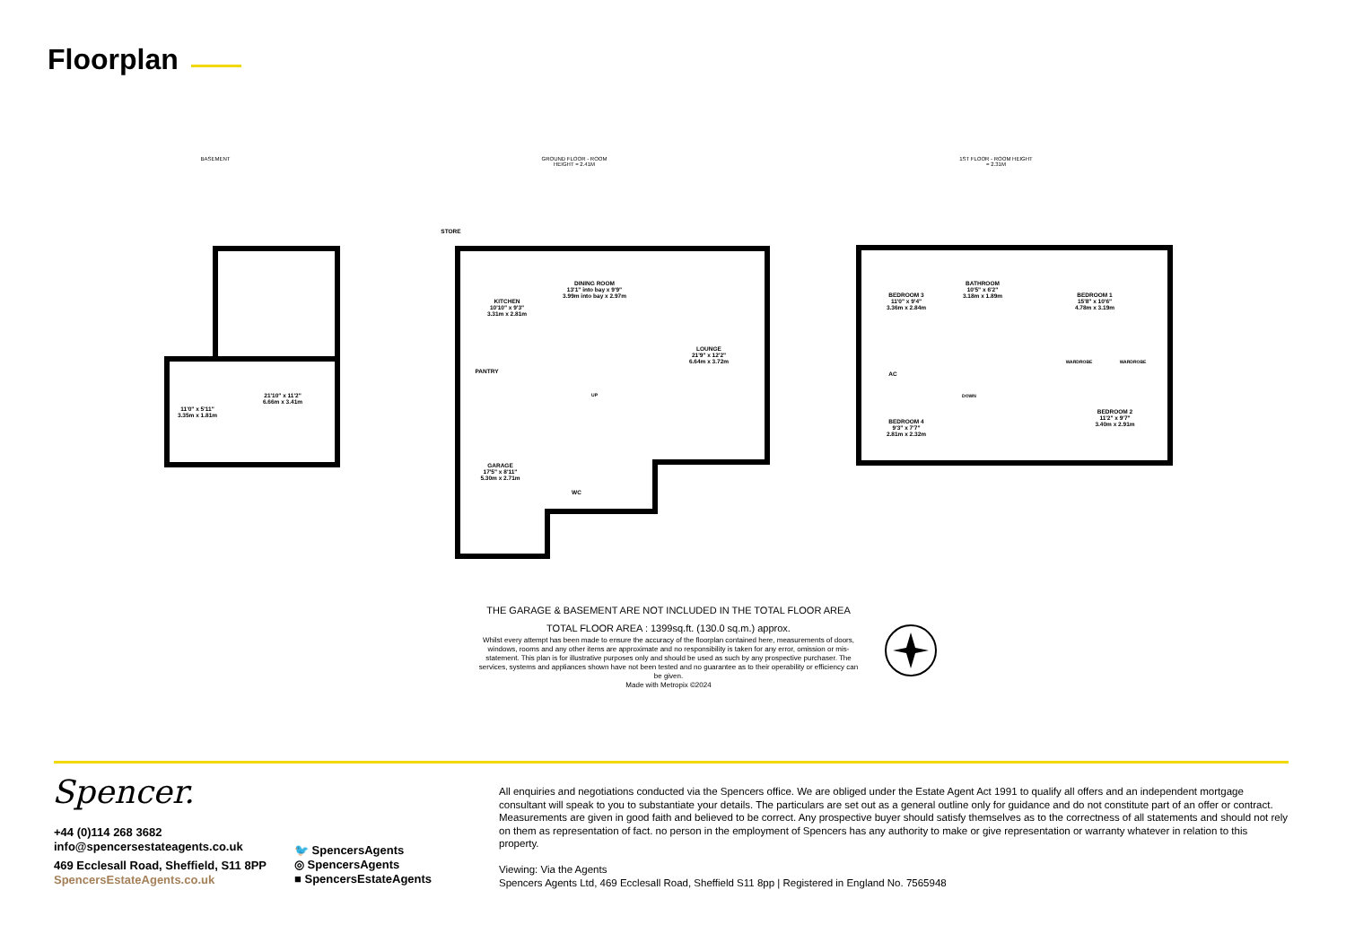Floorplan
BASEMENT
GROUND FLOOR - ROOM
HEIGHT = 2.41M
1ST FLOOR - ROOM HEIGHT
= 2.31M
11'0" x 5'11"
3.35m x 1.81m
21'10" x 11'2"
6.66m x 3.41m
STORE
KITCHEN
10'10" x 9'3"
3.31m x 2.81m
DINING ROOM
13'1" into bay x 9'9"
3.99m into bay x 2.97m
LOUNGE
21'9" x 12'2"
6.64m x 3.72m
PANTRY
GARAGE
17'5" x 8'11"
5.30m x 2.71m
WC
UP
BEDROOM 3
11'0" x 9'4"
3.36m x 2.84m
BATHROOM
10'5" x 6'2"
3.18m x 1.89m
BEDROOM 1
15'8" x 10'6"
4.78m x 3.19m
AC
WARDROBE WARDROBE
DOWN
BEDROOM 4
9'3" x 7'7"
2.81m x 2.32m
BEDROOM 2
11'2" x 9'7"
3.40m x 2.91m
THE GARAGE & BASEMENT ARE NOT INCLUDED IN THE TOTAL FLOOR AREA
TOTAL FLOOR AREA : 1399sq.ft. (130.0 sq.m.) approx.
Whilst every attempt has been made to ensure the accuracy of the floorplan contained here, measurements of doors, windows, rooms and any other items are approximate and no responsibility is taken for any error, omission or mis-statement. This plan is for illustrative purposes only and should be used as such by any prospective purchaser. The services, systems and appliances shown have not been tested and no guarantee as to their operability or efficiency can be given.
Made with Metropix ©2024
Spencer.
+44 (0)114 268 3682
info@spencersestateagents.co.uk
469 Ecclesall Road, Sheffield, S11 8PP
SpencersEstateAgents.co.uk
🐦 SpencersAgents
◎ SpencersAgents
■ SpencersEstateAgents
All enquiries and negotiations conducted via the Spencers office. We are obliged under the Estate Agent Act 1991 to qualify all offers and an independent mortgage consultant will speak to you to substantiate your details. The particulars are set out as a general outline only for guidance and do not constitute part of an offer or contract. Measurements are given in good faith and believed to be correct. Any prospective buyer should satisfy themselves as to the correctness of all statements and should not rely on them as representation of fact. no person in the employment of Spencers has any authority to make or give representation or warranty whatever in relation to this property.
Viewing: Via the Agents
Spencers Agents Ltd, 469 Ecclesall Road, Sheffield S11 8pp | Registered in England No. 7565948